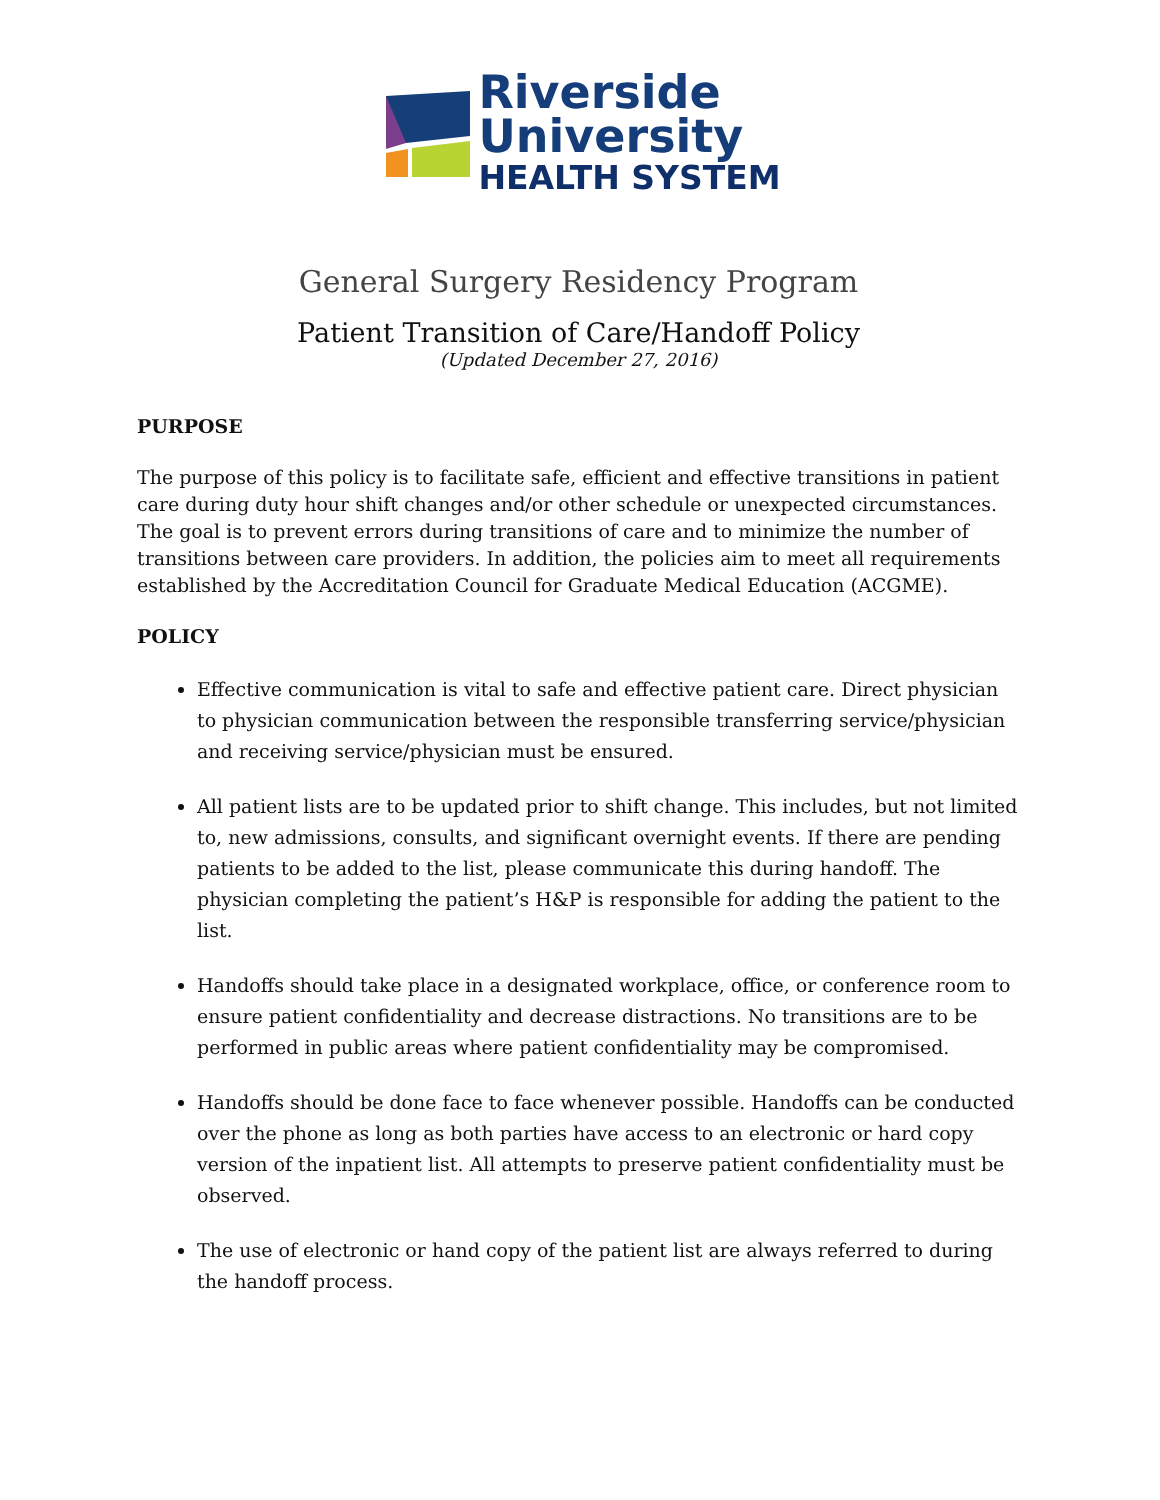Riverside
University
HEALTH SYSTEM
General Surgery Residency Program
Patient Transition of Care/Handoff Policy
(Updated December 27, 2016)
PURPOSE
The purpose of this policy is to facilitate safe, efficient and effective transitions in patient care during duty hour shift changes and/or other schedule or unexpected circumstances. The goal is to prevent errors during transitions of care and to minimize the number of transitions between care providers. In addition, the policies aim to meet all requirements established by the Accreditation Council for Graduate Medical Education (ACGME).
POLICY
Effective communication is vital to safe and effective patient care. Direct physician to physician communication between the responsible transferring service/physician and receiving service/physician must be ensured.
All patient lists are to be updated prior to shift change. This includes, but not limited to, new admissions, consults, and significant overnight events. If there are pending patients to be added to the list, please communicate this during handoff. The physician completing the patient’s H&P is responsible for adding the patient to the list.
Handoffs should take place in a designated workplace, office, or conference room to ensure patient confidentiality and decrease distractions. No transitions are to be performed in public areas where patient confidentiality may be compromised.
Handoffs should be done face to face whenever possible. Handoffs can be conducted over the phone as long as both parties have access to an electronic or hard copy version of the inpatient list. All attempts to preserve patient confidentiality must be observed.
The use of electronic or hand copy of the patient list are always referred to during the handoff process.